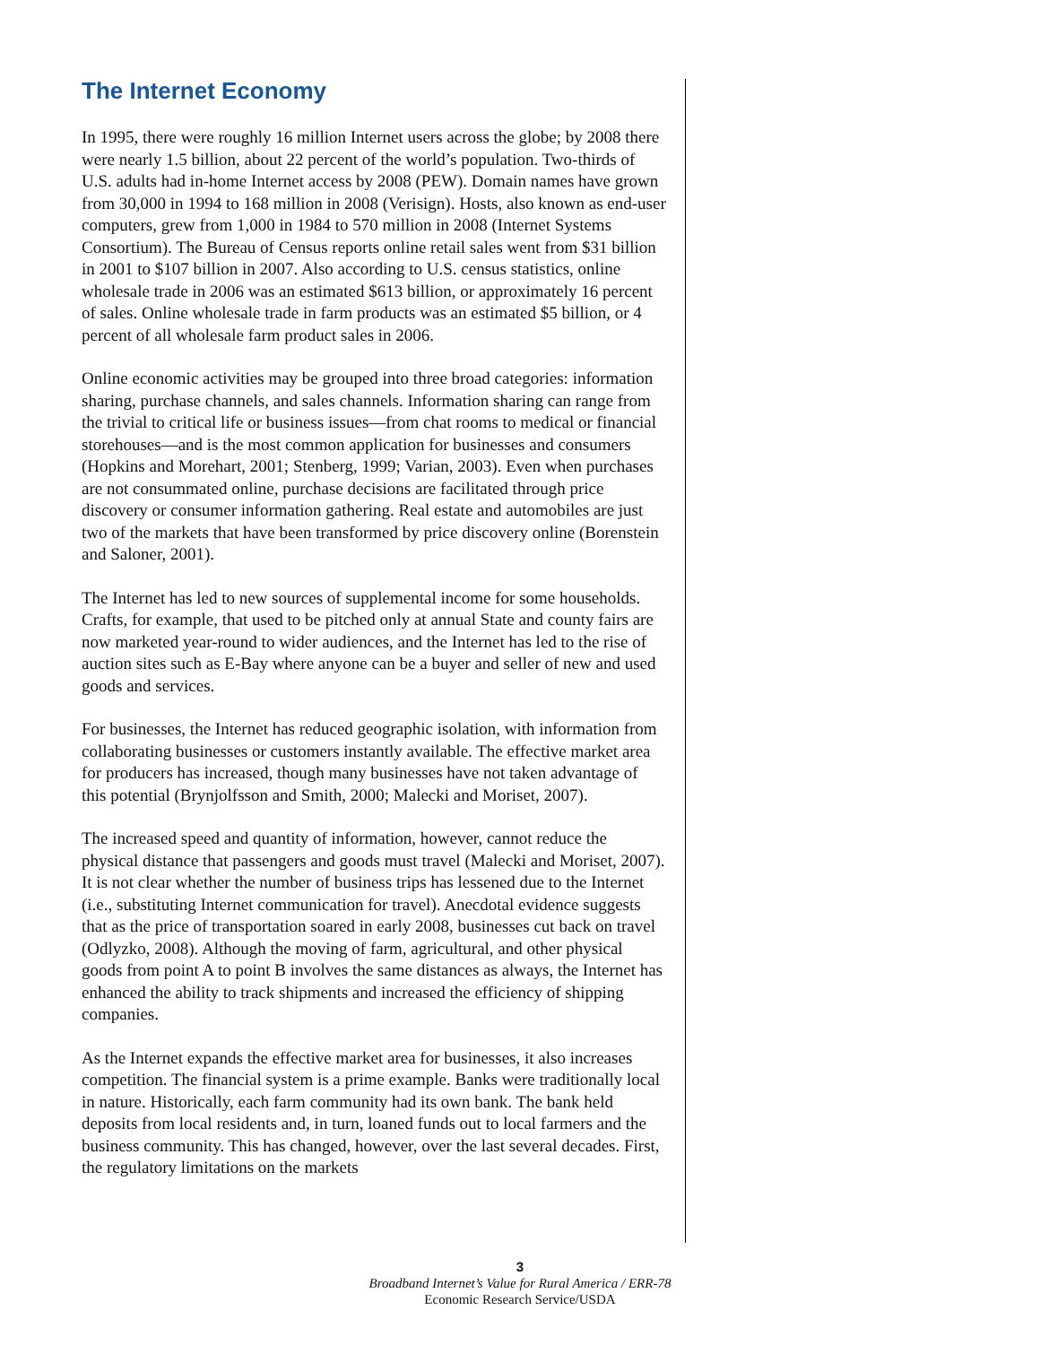The Internet Economy
In 1995, there were roughly 16 million Internet users across the globe; by 2008 there were nearly 1.5 billion, about 22 percent of the world’s population. Two-thirds of U.S. adults had in-home Internet access by 2008 (PEW). Domain names have grown from 30,000 in 1994 to 168 million in 2008 (Verisign). Hosts, also known as end-user computers, grew from 1,000 in 1984 to 570 million in 2008 (Internet Systems Consortium). The Bureau of Census reports online retail sales went from $31 billion in 2001 to $107 billion in 2007. Also according to U.S. census statistics, online wholesale trade in 2006 was an estimated $613 billion, or approximately 16 percent of sales. Online wholesale trade in farm products was an estimated $5 billion, or 4 percent of all wholesale farm product sales in 2006.
Online economic activities may be grouped into three broad categories: information sharing, purchase channels, and sales channels. Information sharing can range from the trivial to critical life or business issues—from chat rooms to medical or financial storehouses—and is the most common application for businesses and consumers (Hopkins and Morehart, 2001; Stenberg, 1999; Varian, 2003). Even when purchases are not consummated online, purchase decisions are facilitated through price discovery or consumer information gathering. Real estate and automobiles are just two of the markets that have been transformed by price discovery online (Borenstein and Saloner, 2001).
The Internet has led to new sources of supplemental income for some households. Crafts, for example, that used to be pitched only at annual State and county fairs are now marketed year-round to wider audiences, and the Internet has led to the rise of auction sites such as E-Bay where anyone can be a buyer and seller of new and used goods and services.
For businesses, the Internet has reduced geographic isolation, with information from collaborating businesses or customers instantly available. The effective market area for producers has increased, though many businesses have not taken advantage of this potential (Brynjolfsson and Smith, 2000; Malecki and Moriset, 2007).
The increased speed and quantity of information, however, cannot reduce the physical distance that passengers and goods must travel (Malecki and Moriset, 2007). It is not clear whether the number of business trips has lessened due to the Internet (i.e., substituting Internet communication for travel). Anecdotal evidence suggests that as the price of transportation soared in early 2008, businesses cut back on travel (Odlyzko, 2008). Although the moving of farm, agricultural, and other physical goods from point A to point B involves the same distances as always, the Internet has enhanced the ability to track shipments and increased the efficiency of shipping companies.
As the Internet expands the effective market area for businesses, it also increases competition. The financial system is a prime example. Banks were traditionally local in nature. Historically, each farm community had its own bank. The bank held deposits from local residents and, in turn, loaned funds out to local farmers and the business community. This has changed, however, over the last several decades. First, the regulatory limitations on the markets
3
Broadband Internet’s Value for Rural America / ERR-78
Economic Research Service/USDA